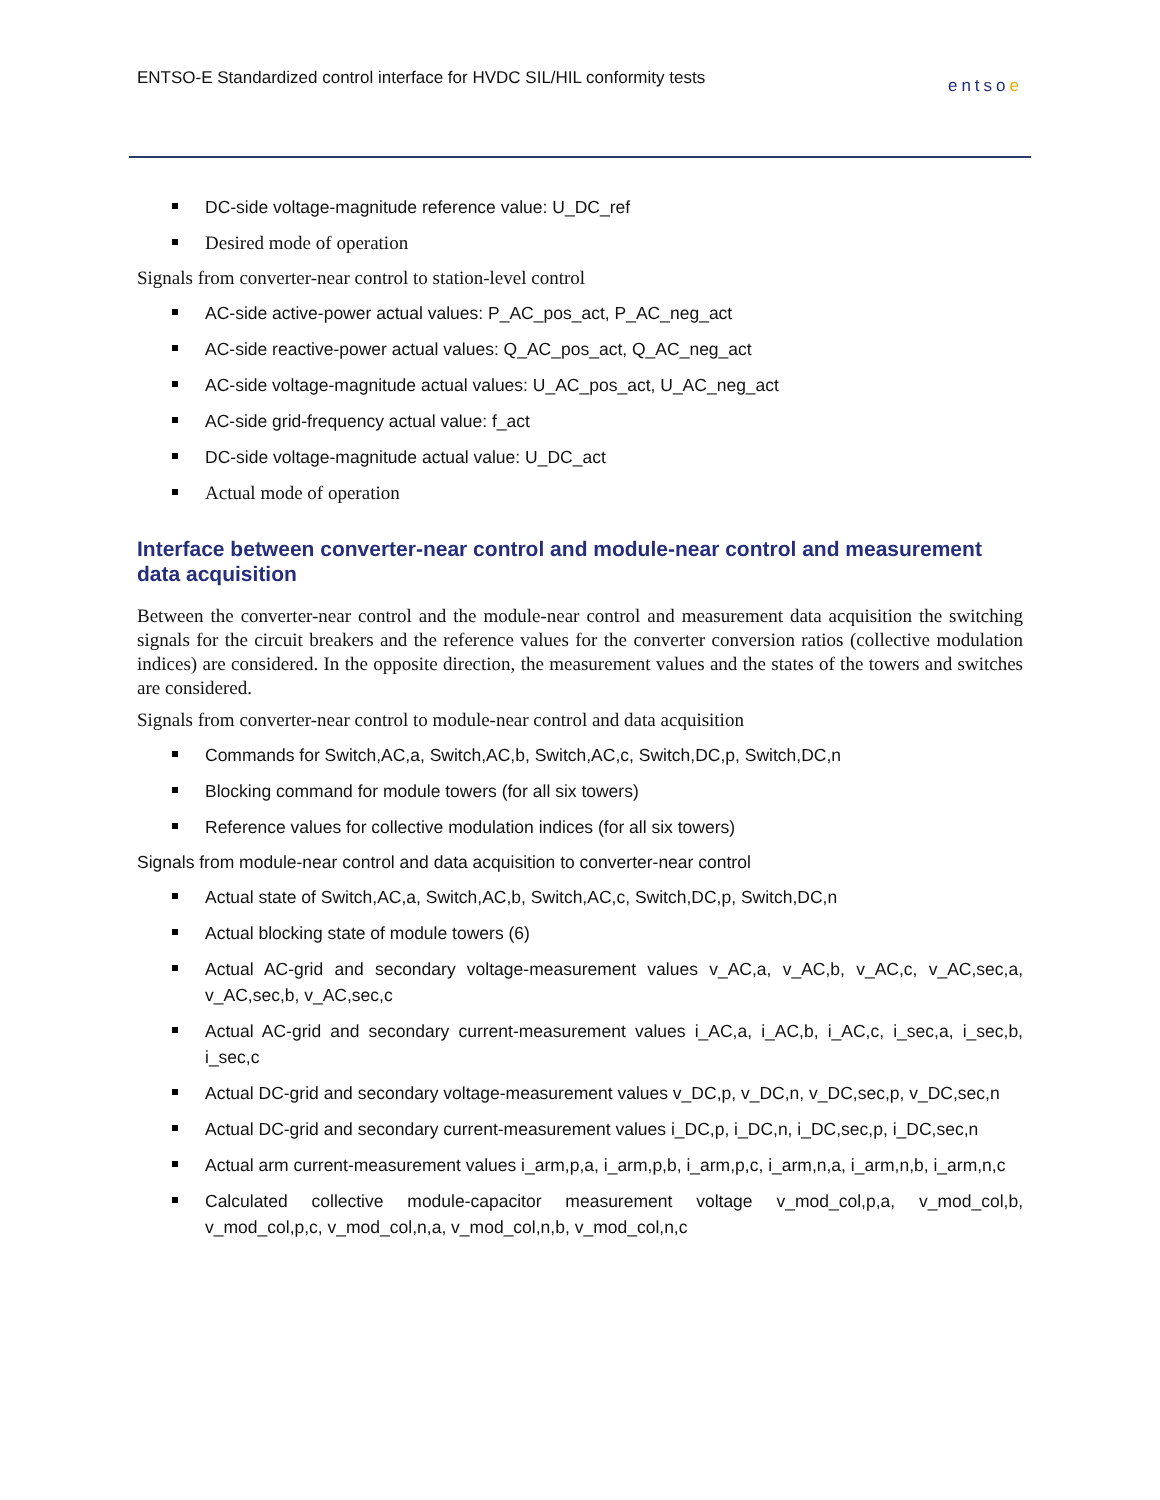ENTSO-E Standardized control interface for HVDC SIL/HIL conformity tests entsoe
DC-side voltage-magnitude reference value: U_DC_ref
Desired mode of operation
Signals from converter-near control to station-level control
AC-side active-power actual values: P_AC_pos_act, P_AC_neg_act
AC-side reactive-power actual values: Q_AC_pos_act, Q_AC_neg_act
AC-side voltage-magnitude actual values: U_AC_pos_act, U_AC_neg_act
AC-side grid-frequency actual value: f_act
DC-side voltage-magnitude actual value: U_DC_act
Actual mode of operation
Interface between converter-near control and module-near control and measurement data acquisition
Between the converter-near control and the module-near control and measurement data acquisition the switching signals for the circuit breakers and the reference values for the converter conversion ratios (collective modulation indices) are considered. In the opposite direction, the measurement values and the states of the towers and switches are considered.
Signals from converter-near control to module-near control and data acquisition
Commands for Switch,AC,a, Switch,AC,b, Switch,AC,c, Switch,DC,p, Switch,DC,n
Blocking command for module towers (for all six towers)
Reference values for collective modulation indices (for all six towers)
Signals from module-near control and data acquisition to converter-near control
Actual state of Switch,AC,a, Switch,AC,b, Switch,AC,c, Switch,DC,p, Switch,DC,n
Actual blocking state of module towers (6)
Actual AC-grid and secondary voltage-measurement values v_AC,a, v_AC,b, v_AC,c, v_AC,sec,a, v_AC,sec,b, v_AC,sec,c
Actual AC-grid and secondary current-measurement values i_AC,a, i_AC,b, i_AC,c, i_sec,a, i_sec,b, i_sec,c
Actual DC-grid and secondary voltage-measurement values v_DC,p, v_DC,n, v_DC,sec,p, v_DC,sec,n
Actual DC-grid and secondary current-measurement values i_DC,p, i_DC,n, i_DC,sec,p, i_DC,sec,n
Actual arm current-measurement values i_arm,p,a, i_arm,p,b, i_arm,p,c, i_arm,n,a, i_arm,n,b, i_arm,n,c
Calculated collective module-capacitor measurement voltage v_mod_col,p,a, v_mod_col,b, v_mod_col,p,c, v_mod_col,n,a, v_mod_col,n,b, v_mod_col,n,c